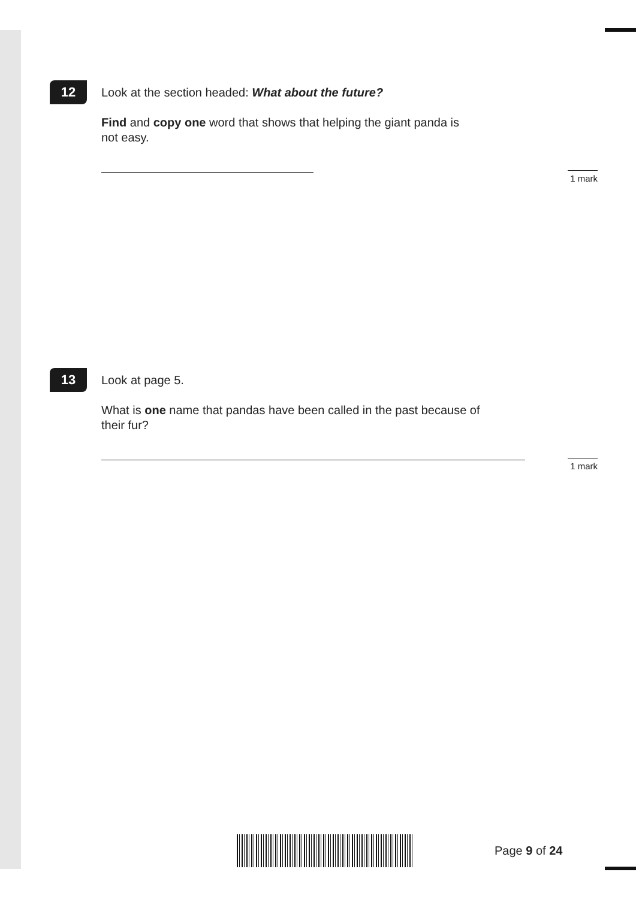12
Look at the section headed: What about the future?
Find and copy one word that shows that helping the giant panda is
not easy.
1 mark
13
Look at page 5.
What is one name that pandas have been called in the past because of
their fur?
1 mark
Page 9 of 24